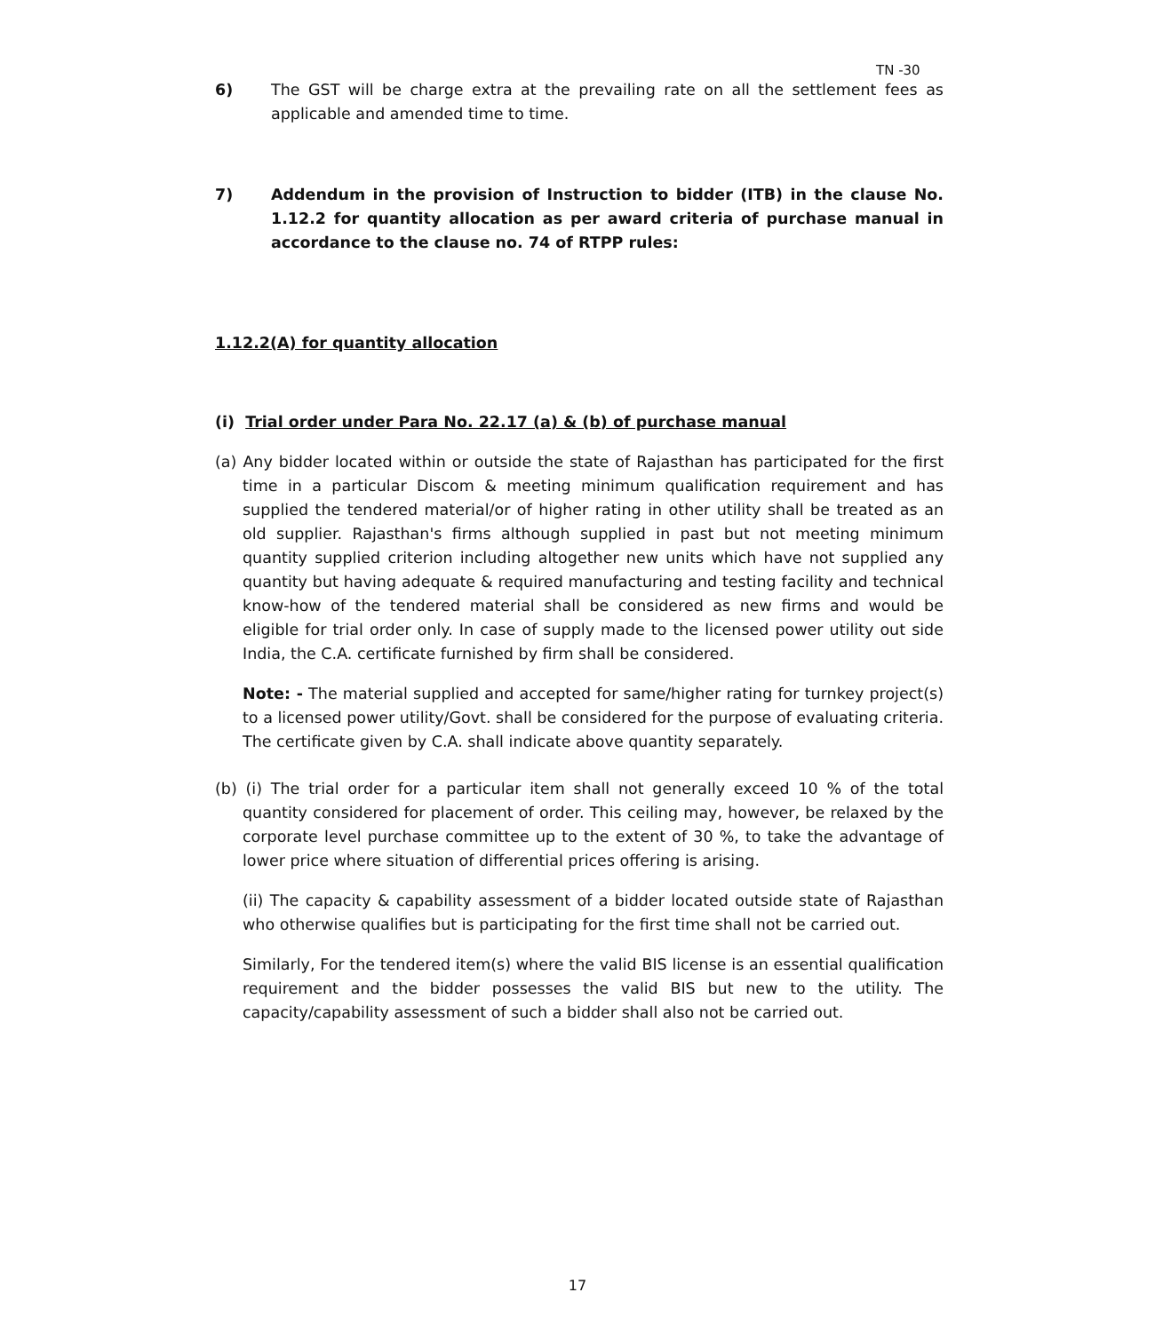TN -30
6) The GST will be charge extra at the prevailing rate on all the settlement fees as applicable and amended time to time.
7) Addendum in the provision of Instruction to bidder (ITB) in the clause No. 1.12.2 for quantity allocation as per award criteria of purchase manual in accordance to the clause no. 74 of RTPP rules:
1.12.2(A) for quantity allocation
(i) Trial order under Para No. 22.17 (a) & (b) of purchase manual
(a) Any bidder located within or outside the state of Rajasthan has participated for the first time in a particular Discom & meeting minimum qualification requirement and has supplied the tendered material/or of higher rating in other utility shall be treated as an old supplier. Rajasthan's firms although supplied in past but not meeting minimum quantity supplied criterion including altogether new units which have not supplied any quantity but having adequate & required manufacturing and testing facility and technical know-how of the tendered material shall be considered as new firms and would be eligible for trial order only. In case of supply made to the licensed power utility out side India, the C.A. certificate furnished by firm shall be considered.
Note: - The material supplied and accepted for same/higher rating for turnkey project(s) to a licensed power utility/Govt. shall be considered for the purpose of evaluating criteria. The certificate given by C.A. shall indicate above quantity separately.
(b) (i) The trial order for a particular item shall not generally exceed 10 % of the total quantity considered for placement of order. This ceiling may, however, be relaxed by the corporate level purchase committee up to the extent of 30 %, to take the advantage of lower price where situation of differential prices offering is arising.
(ii) The capacity & capability assessment of a bidder located outside state of Rajasthan who otherwise qualifies but is participating for the first time shall not be carried out.
Similarly, For the tendered item(s) where the valid BIS license is an essential qualification requirement and the bidder possesses the valid BIS but new to the utility. The capacity/capability assessment of such a bidder shall also not be carried out.
17